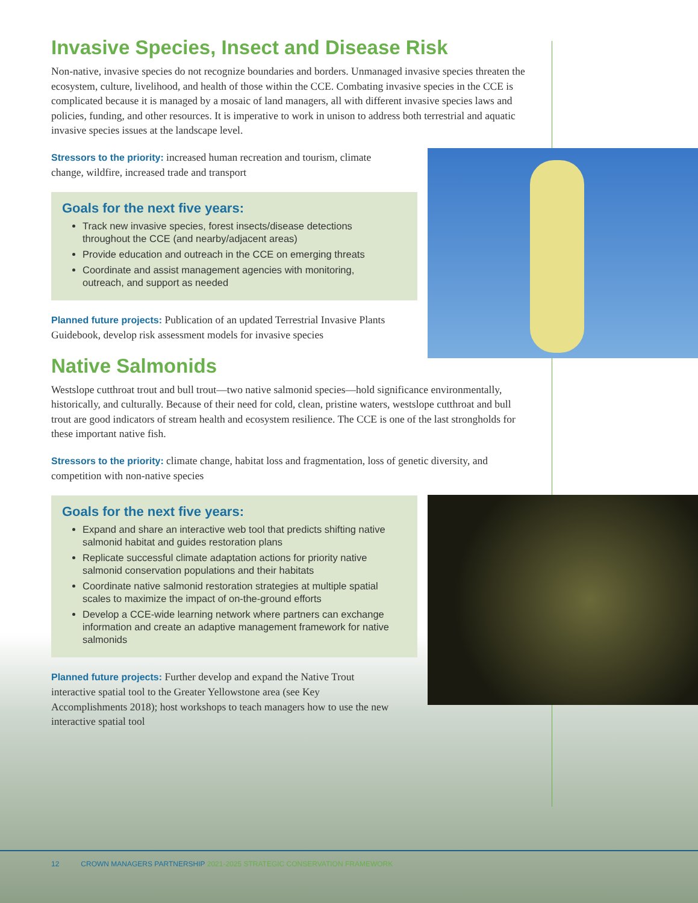Invasive Species, Insect and Disease Risk
Non-native, invasive species do not recognize boundaries and borders. Unmanaged invasive species threaten the ecosystem, culture, livelihood, and health of those within the CCE. Combating invasive species in the CCE is complicated because it is managed by a mosaic of land managers, all with different invasive species laws and policies, funding, and other resources. It is imperative to work in unison to address both terrestrial and aquatic invasive species issues at the landscape level.
Stressors to the priority: increased human recreation and tourism, climate change, wildfire, increased trade and transport
Goals for the next five years:
Track new invasive species, forest insects/disease detections throughout the CCE (and nearby/adjacent areas)
Provide education and outreach in the CCE on emerging threats
Coordinate and assist management agencies with monitoring, outreach, and support as needed
Planned future projects: Publication of an updated Terrestrial Invasive Plants Guidebook, develop risk assessment models for invasive species
Native Salmonids
Westslope cutthroat trout and bull trout—two native salmonid species—hold significance environmentally, historically, and culturally. Because of their need for cold, clean, pristine waters, westslope cutthroat and bull trout are good indicators of stream health and ecosystem resilience. The CCE is one of the last strongholds for these important native fish.
Stressors to the priority: climate change, habitat loss and fragmentation, loss of genetic diversity, and competition with non-native species
Goals for the next five years:
Expand and share an interactive web tool that predicts shifting native salmonid habitat and guides restoration plans
Replicate successful climate adaptation actions for priority native salmonid conservation populations and their habitats
Coordinate native salmonid restoration strategies at multiple spatial scales to maximize the impact of on-the-ground efforts
Develop a CCE-wide learning network where partners can exchange information and create an adaptive management framework for native salmonids
Planned future projects: Further develop and expand the Native Trout interactive spatial tool to the Greater Yellowstone area (see Key Accomplishments 2018); host workshops to teach managers how to use the new interactive spatial tool
12 CROWN MANAGERS PARTNERSHIP 2021-2025 STRATEGIC CONSERVATION FRAMEWORK